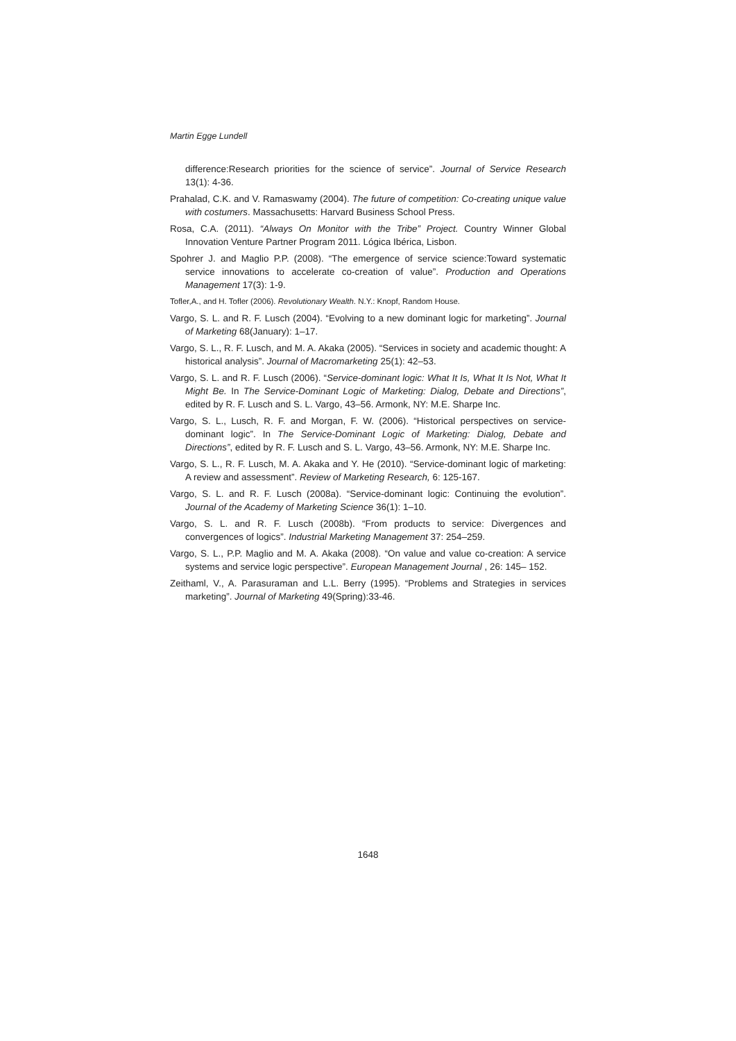Martin Egge Lundell
difference:Research priorities for the science of service”. Journal of Service Research 13(1): 4-36.
Prahalad, C.K. and V. Ramaswamy (2004). The future of competition: Co-creating unique value with costumers. Massachusetts: Harvard Business School Press.
Rosa, C.A. (2011). “Always On Monitor with the Tribe” Project. Country Winner Global Innovation Venture Partner Program 2011. Lógica Ibérica, Lisbon.
Spohrer J. and Maglio P.P. (2008). “The emergence of service science:Toward systematic service innovations to accelerate co-creation of value”. Production and Operations Management 17(3): 1-9.
Tofler,A., and H. Tofler (2006). Revolutionary Wealth. N.Y.: Knopf, Random House.
Vargo, S. L. and R. F. Lusch (2004). “Evolving to a new dominant logic for marketing”. Journal of Marketing 68(January): 1–17.
Vargo, S. L., R. F. Lusch, and M. A. Akaka (2005). “Services in society and academic thought: A historical analysis”. Journal of Macromarketing 25(1): 42–53.
Vargo, S. L. and R. F. Lusch (2006). “Service-dominant logic: What It Is, What It Is Not, What It Might Be. In The Service-Dominant Logic of Marketing: Dialog, Debate and Directions”, edited by R. F. Lusch and S. L. Vargo, 43–56. Armonk, NY: M.E. Sharpe Inc.
Vargo, S. L., Lusch, R. F. and Morgan, F. W. (2006). “Historical perspectives on service-dominant logic”. In The Service-Dominant Logic of Marketing: Dialog, Debate and Directions”, edited by R. F. Lusch and S. L. Vargo, 43–56. Armonk, NY: M.E. Sharpe Inc.
Vargo, S. L., R. F. Lusch, M. A. Akaka and Y. He (2010). “Service-dominant logic of marketing: A review and assessment”. Review of Marketing Research, 6: 125-167.
Vargo, S. L. and R. F. Lusch (2008a). “Service-dominant logic: Continuing the evolution”. Journal of the Academy of Marketing Science 36(1): 1–10.
Vargo, S. L. and R. F. Lusch (2008b). “From products to service: Divergences and convergences of logics”. Industrial Marketing Management 37: 254–259.
Vargo, S. L., P.P. Maglio and M. A. Akaka (2008). “On value and value co-creation: A service systems and service logic perspective”. European Management Journal , 26: 145– 152.
Zeithaml, V., A. Parasuraman and L.L. Berry (1995). “Problems and Strategies in services marketing”. Journal of Marketing 49(Spring):33-46.
1648